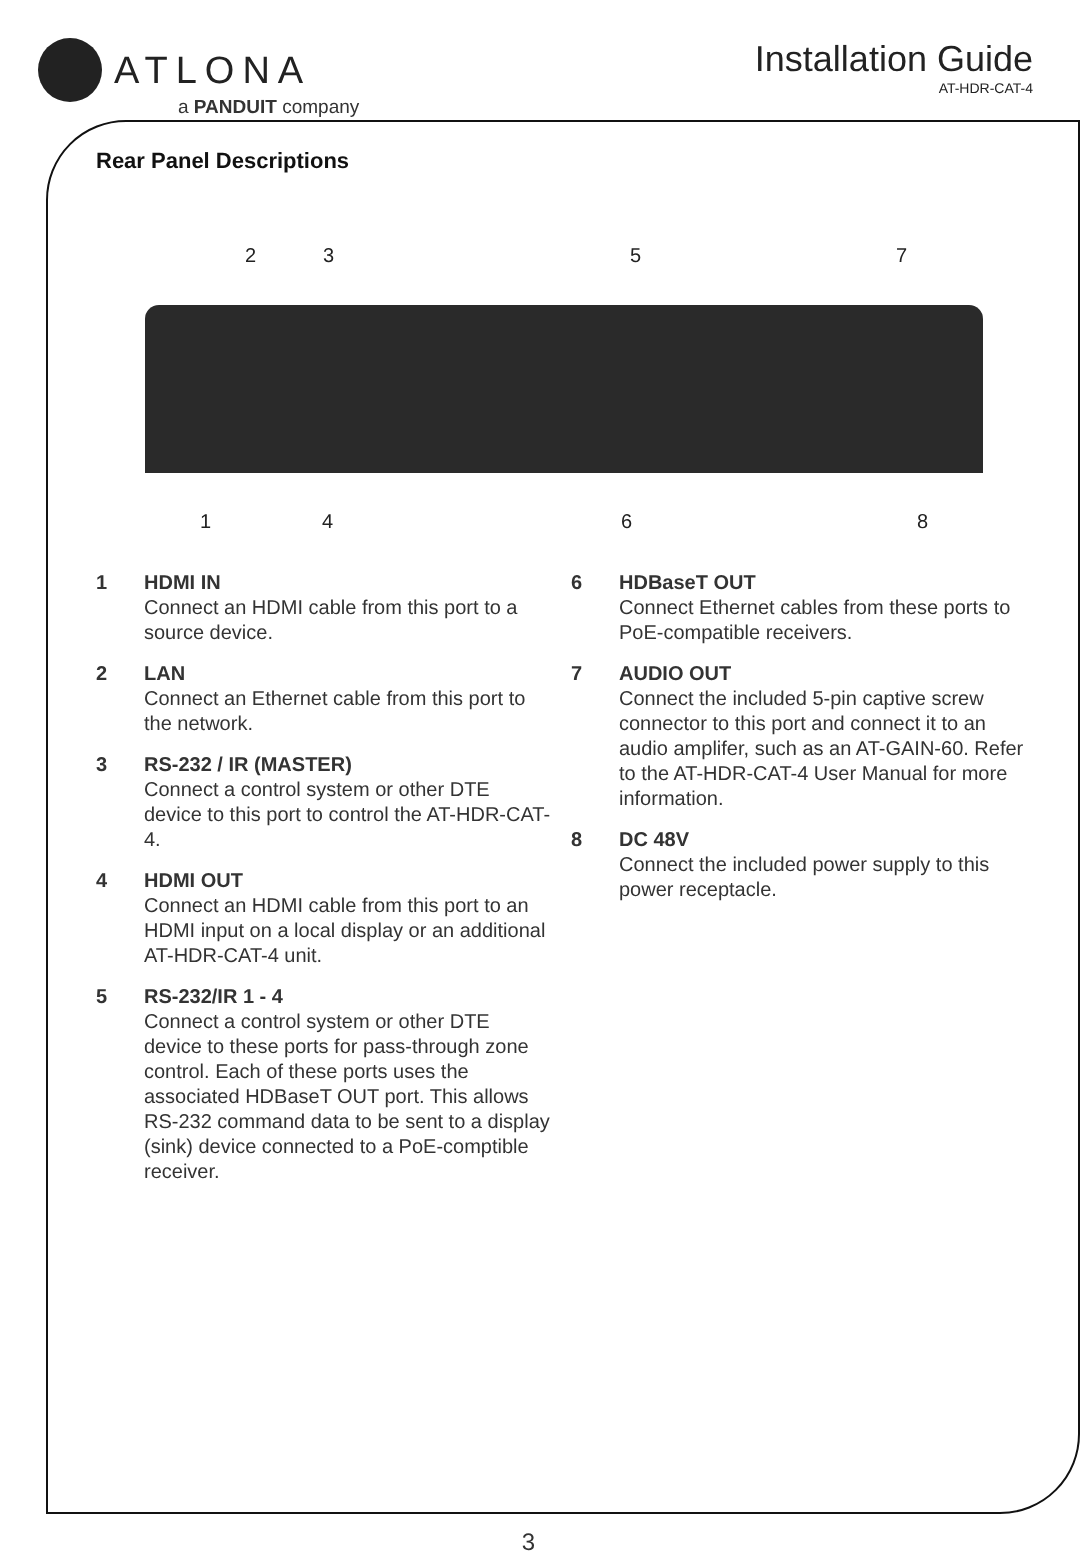ATLONA
a PANDUIT company
Installation Guide
AT-HDR-CAT-4
Rear Panel Descriptions
2 3 5 7
1 4 6 8
1 HDMI IN
Connect an HDMI cable from this port to a source device.
2 LAN
Connect an Ethernet cable from this port to the network.
3 RS-232 / IR (MASTER)
Connect a control system or other DTE device to this port to control the AT-HDR-CAT-4.
4 HDMI OUT
Connect an HDMI cable from this port to an HDMI input on a local display or an additional AT-HDR-CAT-4 unit.
5 RS-232/IR 1 - 4
Connect a control system or other DTE device to these ports for pass-through zone control. Each of these ports uses the associated HDBaseT OUT port. This allows RS-232 command data to be sent to a display (sink) device connected to a PoE-comptible receiver.
6 HDBaseT OUT
Connect Ethernet cables from these ports to PoE-compatible receivers.
7 AUDIO OUT
Connect the included 5-pin captive screw connector to this port and connect it to an audio amplifer, such as an AT-GAIN-60. Refer to the AT-HDR-CAT-4 User Manual for more information.
8 DC 48V
Connect the included power supply to this power receptacle.
3